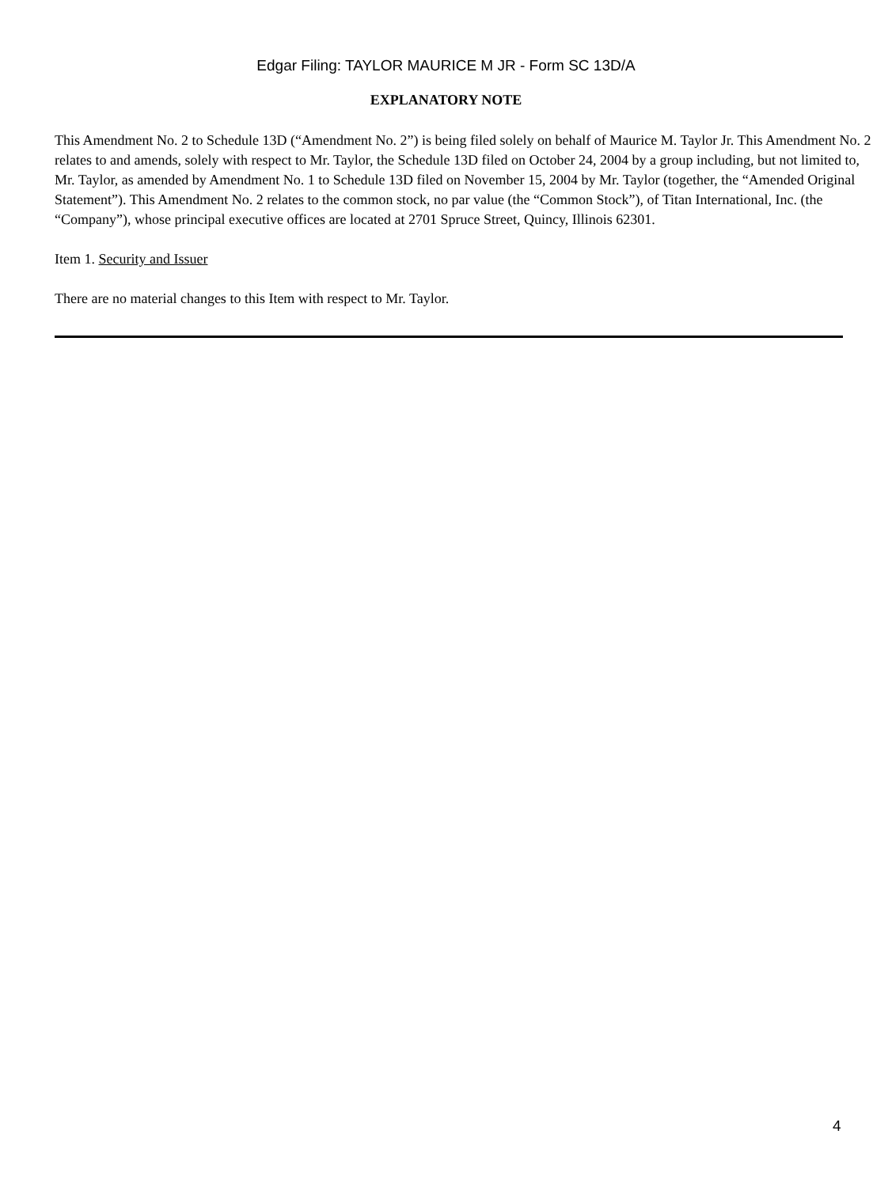Edgar Filing: TAYLOR MAURICE M JR - Form SC 13D/A
EXPLANATORY NOTE
This Amendment No. 2 to Schedule 13D (“Amendment No. 2”) is being filed solely on behalf of Maurice M. Taylor Jr. This Amendment No. 2 relates to and amends, solely with respect to Mr. Taylor, the Schedule 13D filed on October 24, 2004 by a group including, but not limited to, Mr. Taylor, as amended by Amendment No. 1 to Schedule 13D filed on November 15, 2004 by Mr. Taylor (together, the “Amended Original Statement”). This Amendment No. 2 relates to the common stock, no par value (the “Common Stock”), of Titan International, Inc. (the “Company”), whose principal executive offices are located at 2701 Spruce Street, Quincy, Illinois 62301.
Item 1. Security and Issuer
There are no material changes to this Item with respect to Mr. Taylor.
4